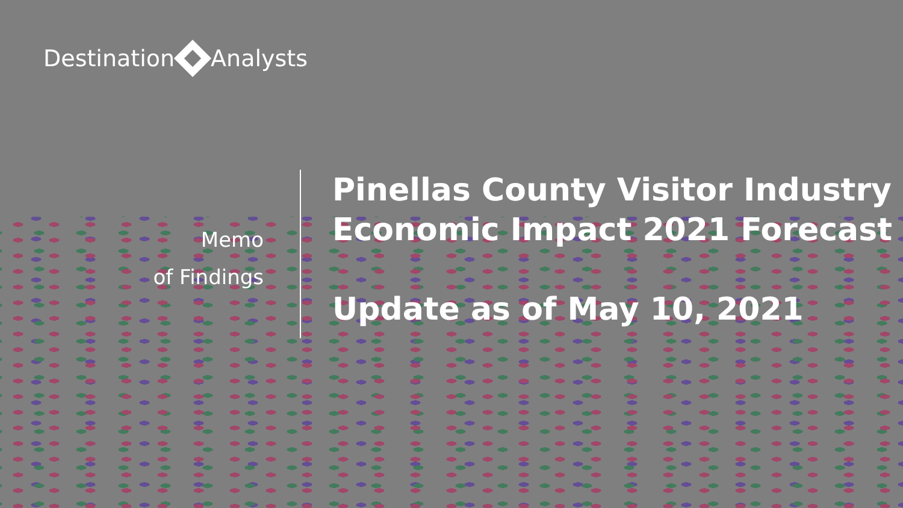Destination Analysts
Memo
of Findings
Pinellas County Visitor Industry
Economic Impact 2021 Forecast
Update as of May 10, 2021